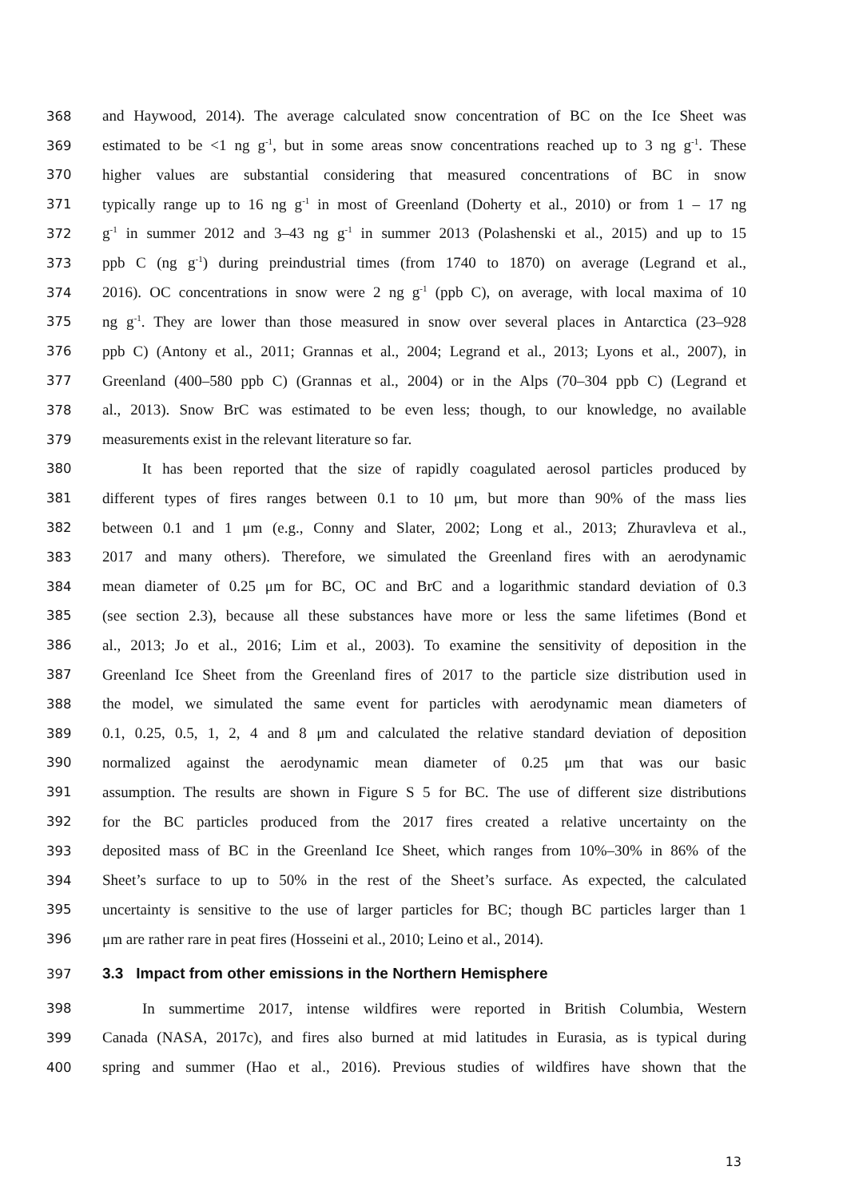368 and Haywood, 2014). The average calculated snow concentration of BC on the Ice Sheet was
369 estimated to be <1 ng g<sup>-1</sup>, but in some areas snow concentrations reached up to 3 ng g<sup>-1</sup>. These
370 higher values are substantial considering that measured concentrations of BC in snow
371 typically range up to 16 ng g<sup>-1</sup> in most of Greenland (Doherty et al., 2010) or from 1 – 17 ng
372 g<sup>-1</sup> in summer 2012 and 3–43 ng g<sup>-1</sup> in summer 2013 (Polashenski et al., 2015) and up to 15
373 ppb C (ng g<sup>-1</sup>) during preindustrial times (from 1740 to 1870) on average (Legrand et al.,
374 2016). OC concentrations in snow were 2 ng g<sup>-1</sup> (ppb C), on average, with local maxima of 10
375 ng g<sup>-1</sup>. They are lower than those measured in snow over several places in Antarctica (23–928
376 ppb C) (Antony et al., 2011; Grannas et al., 2004; Legrand et al., 2013; Lyons et al., 2007), in
377 Greenland (400–580 ppb C) (Grannas et al., 2004) or in the Alps (70–304 ppb C) (Legrand et
378 al., 2013). Snow BrC was estimated to be even less; though, to our knowledge, no available
379 measurements exist in the relevant literature so far.
380 It has been reported that the size of rapidly coagulated aerosol particles produced by
381 different types of fires ranges between 0.1 to 10 μm, but more than 90% of the mass lies
382 between 0.1 and 1 μm (e.g., Conny and Slater, 2002; Long et al., 2013; Zhuravleva et al.,
383 2017 and many others). Therefore, we simulated the Greenland fires with an aerodynamic
384 mean diameter of 0.25 μm for BC, OC and BrC and a logarithmic standard deviation of 0.3
385 (see section 2.3), because all these substances have more or less the same lifetimes (Bond et
386 al., 2013; Jo et al., 2016; Lim et al., 2003). To examine the sensitivity of deposition in the
387 Greenland Ice Sheet from the Greenland fires of 2017 to the particle size distribution used in
388 the model, we simulated the same event for particles with aerodynamic mean diameters of
389 0.1, 0.25, 0.5, 1, 2, 4 and 8 μm and calculated the relative standard deviation of deposition
390 normalized against the aerodynamic mean diameter of 0.25 μm that was our basic
391 assumption. The results are shown in Figure S 5 for BC. The use of different size distributions
392 for the BC particles produced from the 2017 fires created a relative uncertainty on the
393 deposited mass of BC in the Greenland Ice Sheet, which ranges from 10%–30% in 86% of the
394 Sheet’s surface to up to 50% in the rest of the Sheet’s surface. As expected, the calculated
395 uncertainty is sensitive to the use of larger particles for BC; though BC particles larger than 1
396 μm are rather rare in peat fires (Hosseini et al., 2010; Leino et al., 2014).
397
3.3 Impact from other emissions in the Northern Hemisphere
398 In summertime 2017, intense wildfires were reported in British Columbia, Western
399 Canada (NASA, 2017c), and fires also burned at mid latitudes in Eurasia, as is typical during
400 spring and summer (Hao et al., 2016). Previous studies of wildfires have shown that the
13